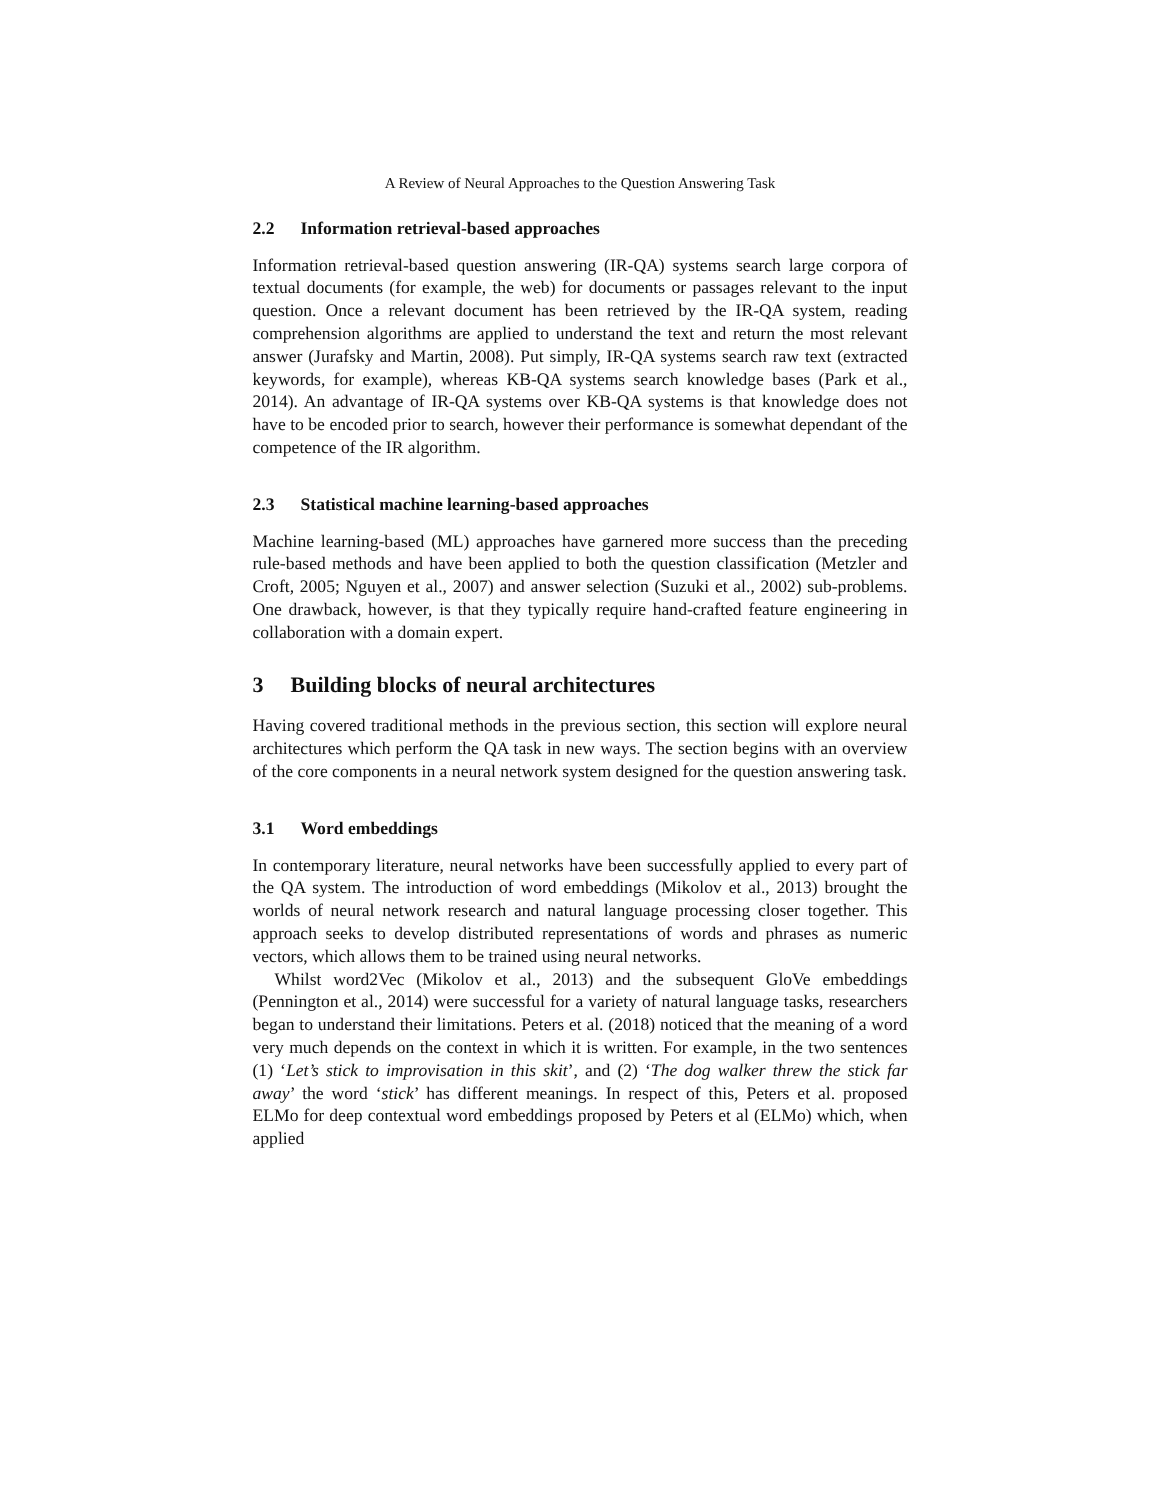A Review of Neural Approaches to the Question Answering Task
2.2 Information retrieval-based approaches
Information retrieval-based question answering (IR-QA) systems search large corpora of textual documents (for example, the web) for documents or passages relevant to the input question. Once a relevant document has been retrieved by the IR-QA system, reading comprehension algorithms are applied to understand the text and return the most relevant answer (Jurafsky and Martin, 2008). Put simply, IR-QA systems search raw text (extracted keywords, for example), whereas KB-QA systems search knowledge bases (Park et al., 2014). An advantage of IR-QA systems over KB-QA systems is that knowledge does not have to be encoded prior to search, however their performance is somewhat dependant of the competence of the IR algorithm.
2.3 Statistical machine learning-based approaches
Machine learning-based (ML) approaches have garnered more success than the preceding rule-based methods and have been applied to both the question classification (Metzler and Croft, 2005; Nguyen et al., 2007) and answer selection (Suzuki et al., 2002) sub-problems. One drawback, however, is that they typically require hand-crafted feature engineering in collaboration with a domain expert.
3 Building blocks of neural architectures
Having covered traditional methods in the previous section, this section will explore neural architectures which perform the QA task in new ways. The section begins with an overview of the core components in a neural network system designed for the question answering task.
3.1 Word embeddings
In contemporary literature, neural networks have been successfully applied to every part of the QA system. The introduction of word embeddings (Mikolov et al., 2013) brought the worlds of neural network research and natural language processing closer together. This approach seeks to develop distributed representations of words and phrases as numeric vectors, which allows them to be trained using neural networks.
Whilst word2Vec (Mikolov et al., 2013) and the subsequent GloVe embeddings (Pennington et al., 2014) were successful for a variety of natural language tasks, researchers began to understand their limitations. Peters et al. (2018) noticed that the meaning of a word very much depends on the context in which it is written. For example, in the two sentences (1) ‘Let’s stick to improvisation in this skit’, and (2) ‘The dog walker threw the stick far away’ the word ‘stick’ has different meanings. In respect of this, Peters et al. proposed ELMo for deep contextual word embeddings proposed by Peters et al (ELMo) which, when applied